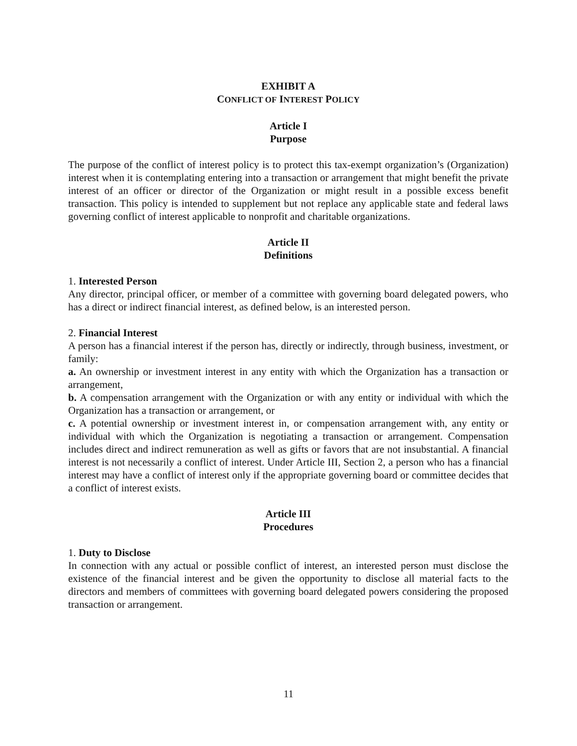EXHIBIT A
CONFLICT OF INTEREST POLICY
Article I
Purpose
The purpose of the conflict of interest policy is to protect this tax-exempt organization’s (Organization) interest when it is contemplating entering into a transaction or arrangement that might benefit the private interest of an officer or director of the Organization or might result in a possible excess benefit transaction. This policy is intended to supplement but not replace any applicable state and federal laws governing conflict of interest applicable to nonprofit and charitable organizations.
Article II
Definitions
1. Interested Person
Any director, principal officer, or member of a committee with governing board delegated powers, who has a direct or indirect financial interest, as defined below, is an interested person.
2. Financial Interest
A person has a financial interest if the person has, directly or indirectly, through business, investment, or family:
a. An ownership or investment interest in any entity with which the Organization has a transaction or arrangement,
b. A compensation arrangement with the Organization or with any entity or individual with which the Organization has a transaction or arrangement, or
c. A potential ownership or investment interest in, or compensation arrangement with, any entity or individual with which the Organization is negotiating a transaction or arrangement. Compensation includes direct and indirect remuneration as well as gifts or favors that are not insubstantial. A financial interest is not necessarily a conflict of interest. Under Article III, Section 2, a person who has a financial interest may have a conflict of interest only if the appropriate governing board or committee decides that a conflict of interest exists.
Article III
Procedures
1. Duty to Disclose
In connection with any actual or possible conflict of interest, an interested person must disclose the existence of the financial interest and be given the opportunity to disclose all material facts to the directors and members of committees with governing board delegated powers considering the proposed transaction or arrangement.
11